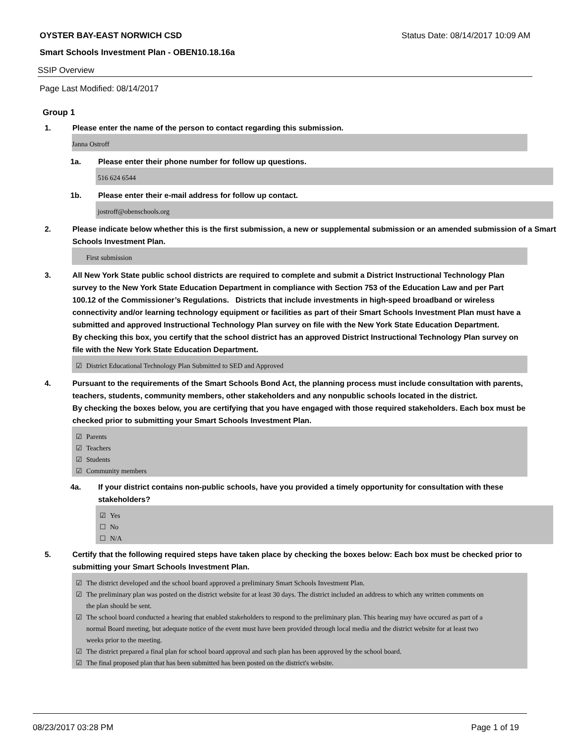OYSTER BAY-EAST NORWICH CSD Status Date: 08/14/2017 10:09 AM
Smart Schools Investment Plan - OBEN10.18.16a
SSIP Overview
Page Last Modified: 08/14/2017
Group 1
1. Please enter the name of the person to contact regarding this submission.
Janna Ostroff
1a. Please enter their phone number for follow up questions.
516 624 6544
1b. Please enter their e-mail address for follow up contact.
jostroff@obenschools.org
2. Please indicate below whether this is the first submission, a new or supplemental submission or an amended submission of a Smart Schools Investment Plan.
First submission
3. All New York State public school districts are required to complete and submit a District Instructional Technology Plan survey to the New York State Education Department in compliance with Section 753 of the Education Law and per Part 100.12 of the Commissioner’s Regulations. Districts that include investments in high-speed broadband or wireless connectivity and/or learning technology equipment or facilities as part of their Smart Schools Investment Plan must have a submitted and approved Instructional Technology Plan survey on file with the New York State Education Department.
By checking this box, you certify that the school district has an approved District Instructional Technology Plan survey on file with the New York State Education Department.
☑ District Educational Technology Plan Submitted to SED and Approved
4. Pursuant to the requirements of the Smart Schools Bond Act, the planning process must include consultation with parents, teachers, students, community members, other stakeholders and any nonpublic schools located in the district.
By checking the boxes below, you are certifying that you have engaged with those required stakeholders. Each box must be checked prior to submitting your Smart Schools Investment Plan.
☑ Parents
☑ Teachers
☑ Students
☑ Community members
4a. If your district contains non-public schools, have you provided a timely opportunity for consultation with these stakeholders?
☑ Yes
☐ No
☐ N/A
5. Certify that the following required steps have taken place by checking the boxes below: Each box must be checked prior to submitting your Smart Schools Investment Plan.
☑ The district developed and the school board approved a preliminary Smart Schools Investment Plan.
☑ The preliminary plan was posted on the district website for at least 30 days. The district included an address to which any written comments on
the plan should be sent.
☑ The school board conducted a hearing that enabled stakeholders to respond to the preliminary plan. This hearing may have occured as part of a
normal Board meeting, but adequate notice of the event must have been provided through local media and the district website for at least two
weeks prior to the meeting.
☑ The district prepared a final plan for school board approval and such plan has been approved by the school board.
☑ The final proposed plan that has been submitted has been posted on the district's website.
08/23/2017 03:28 PM Page 1 of 19